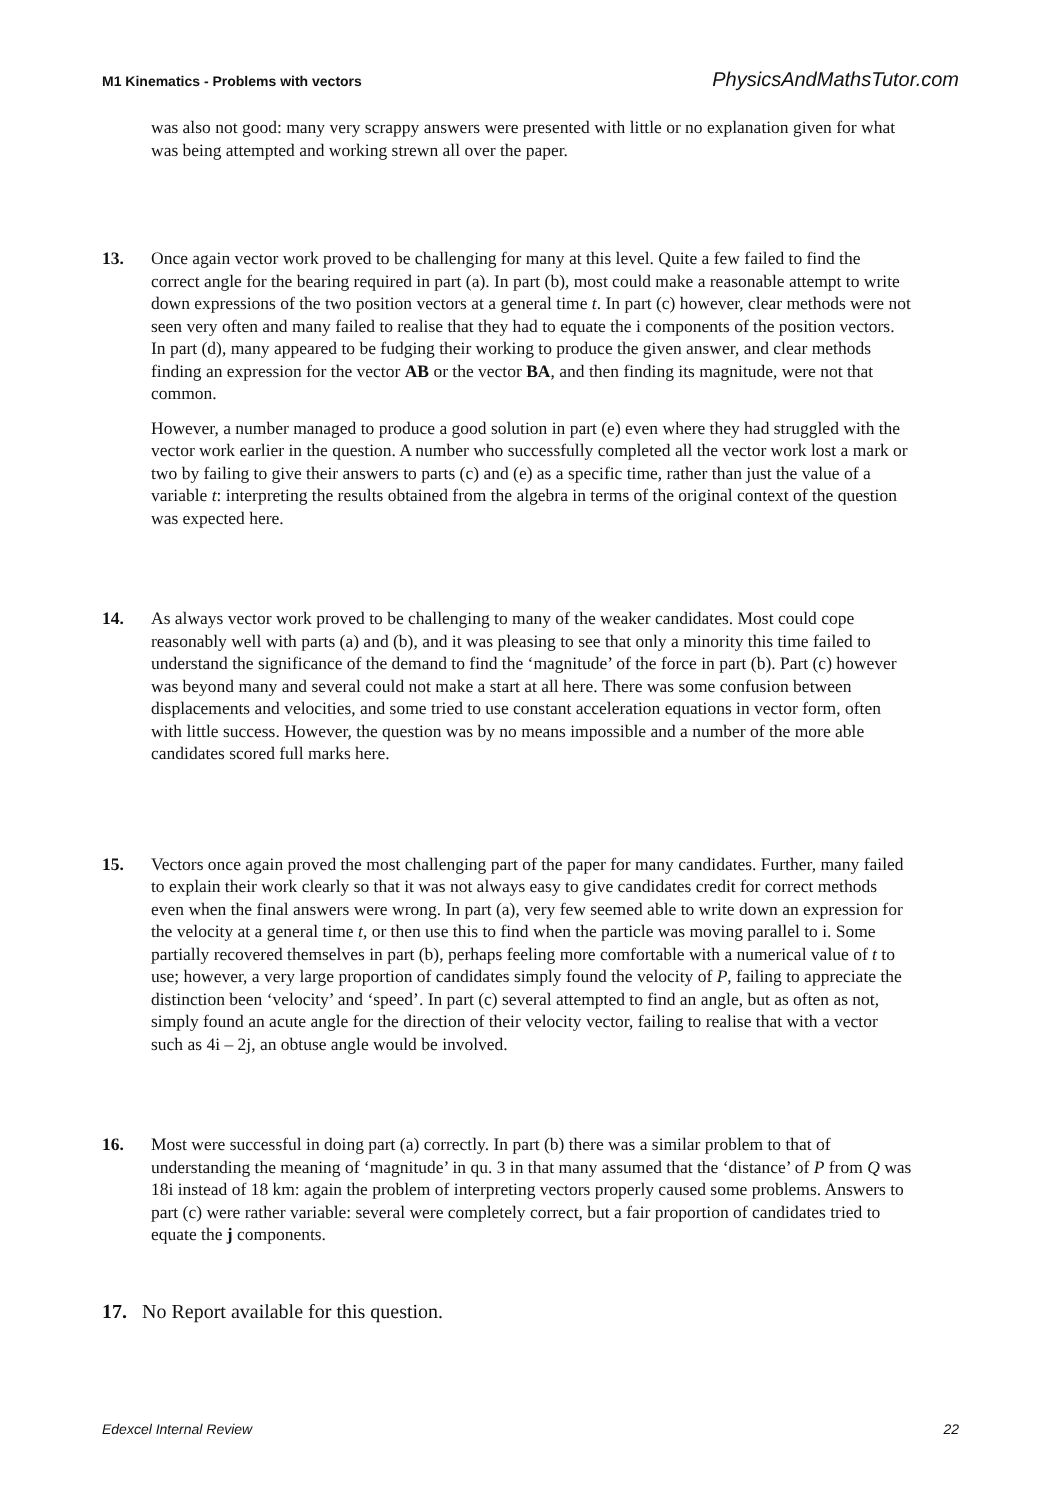M1 Kinematics - Problems with vectors PhysicsAndMathsTutor.com
was also not good: many very scrappy answers were presented with little or no explanation given for what was being attempted and working strewn all over the paper.
13. Once again vector work proved to be challenging for many at this level. Quite a few failed to find the correct angle for the bearing required in part (a). In part (b), most could make a reasonable attempt to write down expressions of the two position vectors at a general time t. In part (c) however, clear methods were not seen very often and many failed to realise that they had to equate the i components of the position vectors. In part (d), many appeared to be fudging their working to produce the given answer, and clear methods finding an expression for the vector AB or the vector BA, and then finding its magnitude, were not that common.
However, a number managed to produce a good solution in part (e) even where they had struggled with the vector work earlier in the question. A number who successfully completed all the vector work lost a mark or two by failing to give their answers to parts (c) and (e) as a specific time, rather than just the value of a variable t: interpreting the results obtained from the algebra in terms of the original context of the question was expected here.
14. As always vector work proved to be challenging to many of the weaker candidates. Most could cope reasonably well with parts (a) and (b), and it was pleasing to see that only a minority this time failed to understand the significance of the demand to find the ‘magnitude’ of the force in part (b). Part (c) however was beyond many and several could not make a start at all here. There was some confusion between displacements and velocities, and some tried to use constant acceleration equations in vector form, often with little success. However, the question was by no means impossible and a number of the more able candidates scored full marks here.
15. Vectors once again proved the most challenging part of the paper for many candidates. Further, many failed to explain their work clearly so that it was not always easy to give candidates credit for correct methods even when the final answers were wrong. In part (a), very few seemed able to write down an expression for the velocity at a general time t, or then use this to find when the particle was moving parallel to i. Some partially recovered themselves in part (b), perhaps feeling more comfortable with a numerical value of t to use; however, a very large proportion of candidates simply found the velocity of P, failing to appreciate the distinction been ‘velocity’ and ‘speed’. In part (c) several attempted to find an angle, but as often as not, simply found an acute angle for the direction of their velocity vector, failing to realise that with a vector such as 4i – 2j, an obtuse angle would be involved.
16. Most were successful in doing part (a) correctly. In part (b) there was a similar problem to that of understanding the meaning of ‘magnitude’ in qu. 3 in that many assumed that the ‘distance’ of P from Q was 18i instead of 18 km: again the problem of interpreting vectors properly caused some problems. Answers to part (c) were rather variable: several were completely correct, but a fair proportion of candidates tried to equate the j components.
17. No Report available for this question.
Edexcel Internal Review 22